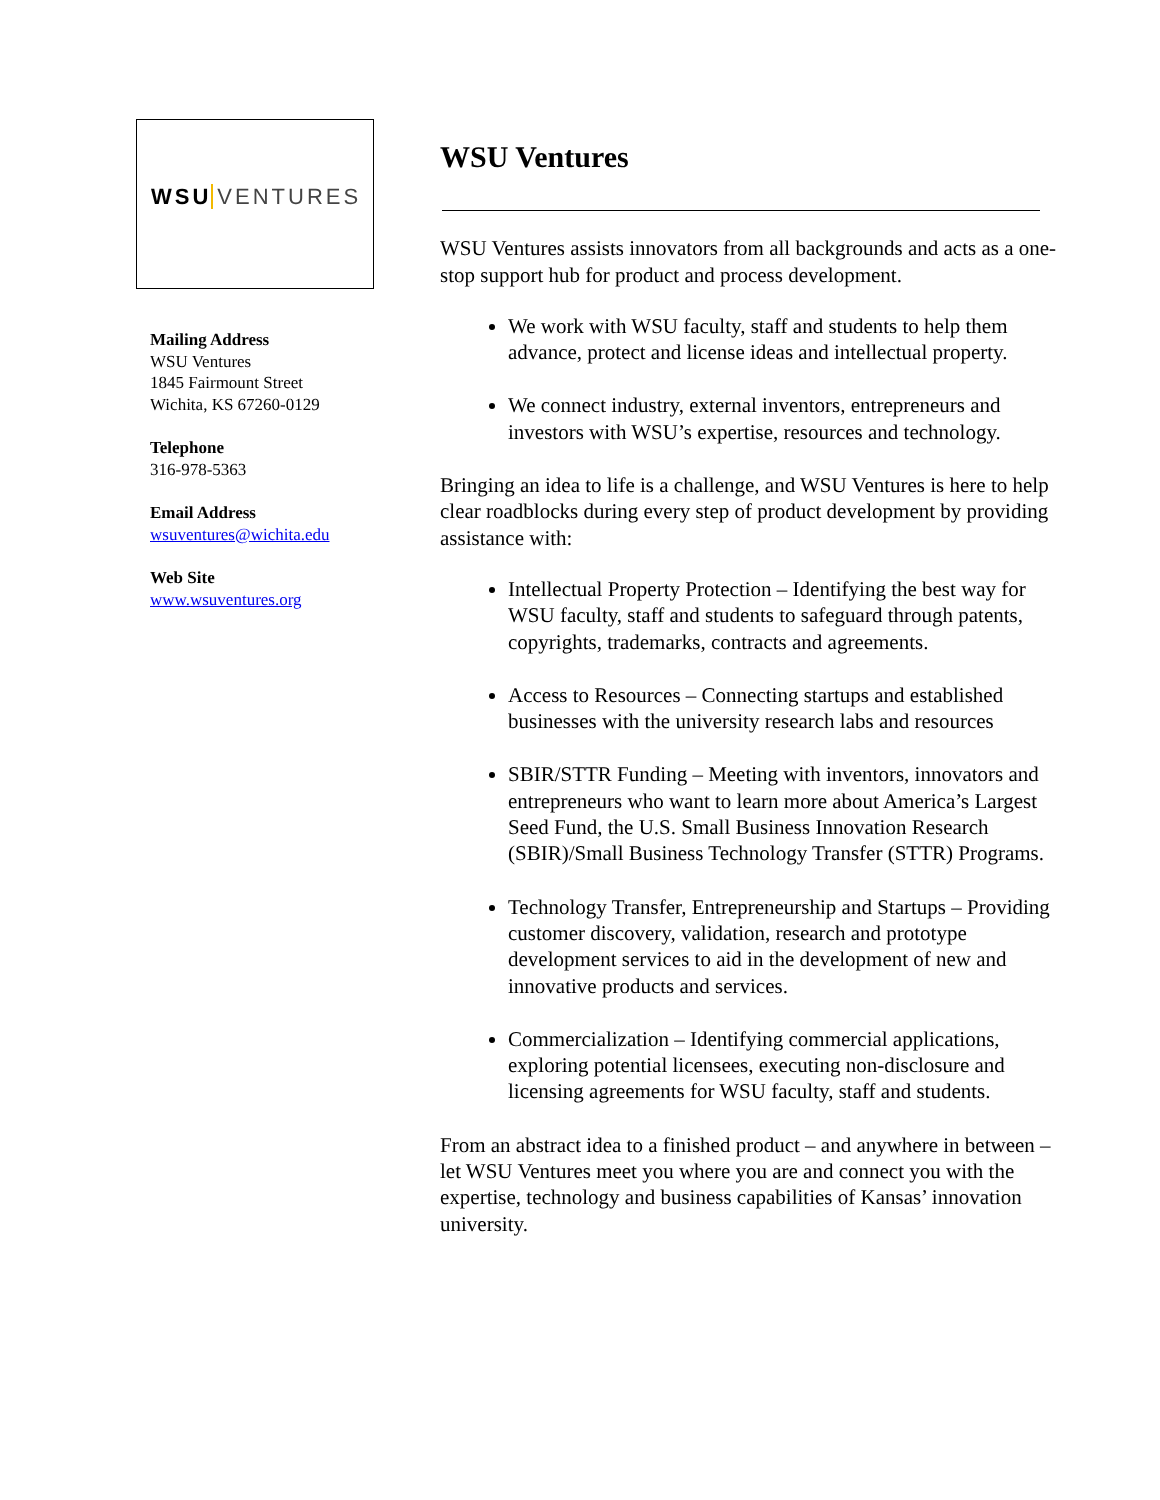WSU VENTURES
Mailing Address
WSU Ventures
1845 Fairmount Street
Wichita, KS 67260-0129
Telephone
316-978-5363
Email Address
wsuventures@wichita.edu
Web Site
www.wsuventures.org
WSU Ventures
WSU Ventures assists innovators from all backgrounds and acts as a one-stop support hub for product and process development.
We work with WSU faculty, staff and students to help them advance, protect and license ideas and intellectual property.
We connect industry, external inventors, entrepreneurs and investors with WSU’s expertise, resources and technology.
Bringing an idea to life is a challenge, and WSU Ventures is here to help clear roadblocks during every step of product development by providing assistance with:
Intellectual Property Protection – Identifying the best way for WSU faculty, staff and students to safeguard through patents, copyrights, trademarks, contracts and agreements.
Access to Resources – Connecting startups and established businesses with the university research labs and resources
SBIR/STTR Funding – Meeting with inventors, innovators and entrepreneurs who want to learn more about America’s Largest Seed Fund, the U.S. Small Business Innovation Research (SBIR)/Small Business Technology Transfer (STTR) Programs.
Technology Transfer, Entrepreneurship and Startups – Providing customer discovery, validation, research and prototype development services to aid in the development of new and innovative products and services.
Commercialization – Identifying commercial applications, exploring potential licensees, executing non-disclosure and licensing agreements for WSU faculty, staff and students.
From an abstract idea to a finished product – and anywhere in between – let WSU Ventures meet you where you are and connect you with the expertise, technology and business capabilities of Kansas’ innovation university.